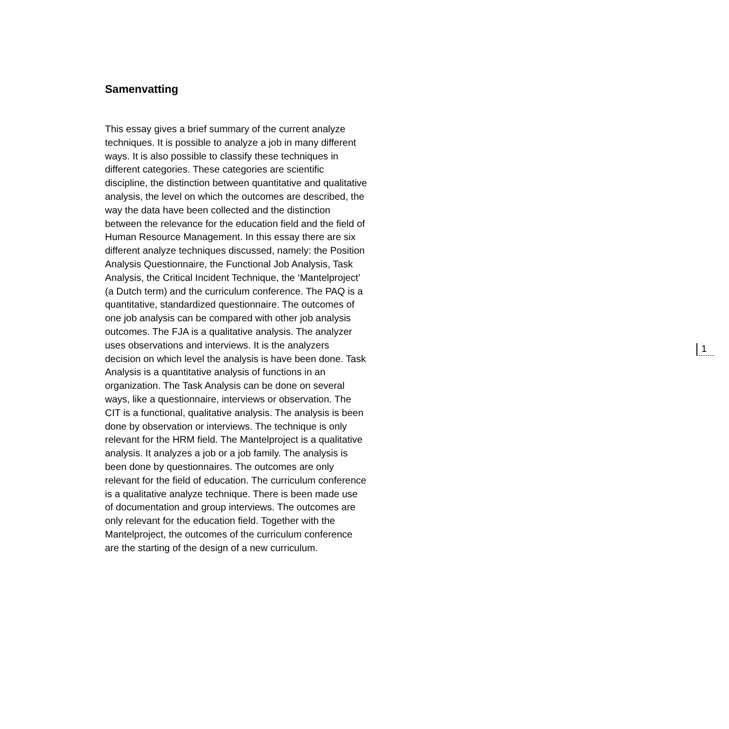Samenvatting
This essay gives a brief summary of the current analyze techniques. It is possible to analyze a job in many different ways. It is also possible to classify these techniques in different categories. These categories are scientific discipline, the distinction between quantitative and qualitative analysis, the level on which the outcomes are described, the way the data have been collected and the distinction between the relevance for the education field and the field of Human Resource Management. In this essay there are six different analyze techniques discussed, namely: the Position Analysis Questionnaire, the Functional Job Analysis, Task Analysis, the Critical Incident Technique, the ‘Mantelproject’ (a Dutch term) and the curriculum conference. The PAQ is a quantitative, standardized questionnaire. The outcomes of one job analysis can be compared with other job analysis outcomes. The FJA is a qualitative analysis. The analyzer uses observations and interviews. It is the analyzers decision on which level the analysis is have been done. Task Analysis is a quantitative analysis of functions in an organization. The Task Analysis can be done on several ways, like a questionnaire, interviews or observation. The CIT is a functional, qualitative analysis. The analysis is been done by observation or interviews. The technique is only relevant for the HRM field. The Mantelproject is a qualitative analysis. It analyzes a job or a job family. The analysis is been done by questionnaires. The outcomes are only relevant for the field of education. The curriculum conference is a qualitative analyze technique. There is been made use of documentation and group interviews. The outcomes are only relevant for the education field. Together with the Mantelproject, the outcomes of the curriculum conference are the starting of the design of a new curriculum.
1